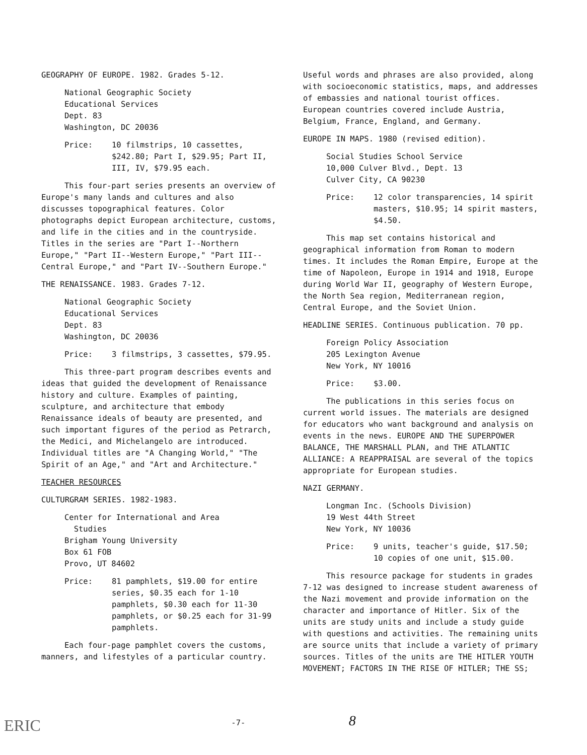GEOGRAPHY OF EUROPE. 1982. Grades 5-12.
National Geographic Society
Educational Services
Dept. 83
Washington, DC 20036
Price: 10 filmstrips, 10 cassettes, $242.80; Part I, $29.95; Part II, III, IV, $79.95 each.
This four-part series presents an overview of Europe's many lands and cultures and also discusses topographical features. Color photographs depict European architecture, customs, and life in the cities and in the countryside. Titles in the series are "Part I--Northern Europe," "Part II--Western Europe," "Part III--Central Europe," and "Part IV--Southern Europe."
THE RENAISSANCE. 1983. Grades 7-12.
National Geographic Society
Educational Services
Dept. 83
Washington, DC 20036
Price: 3 filmstrips, 3 cassettes, $79.95.
This three-part program describes events and ideas that guided the development of Renaissance history and culture. Examples of painting, sculpture, and architecture that embody Renaissance ideals of beauty are presented, and such important figures of the period as Petrarch, the Medici, and Michelangelo are introduced. Individual titles are "A Changing World," "The Spirit of an Age," and "Art and Architecture."
TEACHER RESOURCES
CULTURGRAM SERIES. 1982-1983.
Center for International and Area
Studies
Brigham Young University
Box 61 FOB
Provo, UT 84602
Price: 81 pamphlets, $19.00 for entire series, $0.35 each for 1-10 pamphlets, $0.30 each for 11-30 pamphlets, or $0.25 each for 31-99 pamphlets.
Each four-page pamphlet covers the customs, manners, and lifestyles of a particular country.
Useful words and phrases are also provided, along with socioeconomic statistics, maps, and addresses of embassies and national tourist offices. European countries covered include Austria, Belgium, France, England, and Germany.
EUROPE IN MAPS. 1980 (revised edition).
Social Studies School Service
10,000 Culver Blvd., Dept. 13
Culver City, CA 90230
Price: 12 color transparencies, 14 spirit masters, $10.95; 14 spirit masters, $4.50.
This map set contains historical and geographical information from Roman to modern times. It includes the Roman Empire, Europe at the time of Napoleon, Europe in 1914 and 1918, Europe during World War II, geography of Western Europe, the North Sea region, Mediterranean region, Central Europe, and the Soviet Union.
HEADLINE SERIES. Continuous publication. 70 pp.
Foreign Policy Association
205 Lexington Avenue
New York, NY 10016
Price: $3.00.
The publications in this series focus on current world issues. The materials are designed for educators who want background and analysis on events in the news. EUROPE AND THE SUPERPOWER BALANCE, THE MARSHALL PLAN, and THE ATLANTIC ALLIANCE: A REAPPRAISAL are several of the topics appropriate for European studies.
NAZI GERMANY.
Longman Inc. (Schools Division)
19 West 44th Street
New York, NY 10036
Price: 9 units, teacher's guide, $17.50; 10 copies of one unit, $15.00.
This resource package for students in grades 7-12 was designed to increase student awareness of the Nazi movement and provide information on the character and importance of Hitler. Six of the units are study units and include a study guide with questions and activities. The remaining units are source units that include a variety of primary sources. Titles of the units are THE HITLER YOUTH MOVEMENT; FACTORS IN THE RISE OF HITLER; THE SS;
ERIC
-7- 8